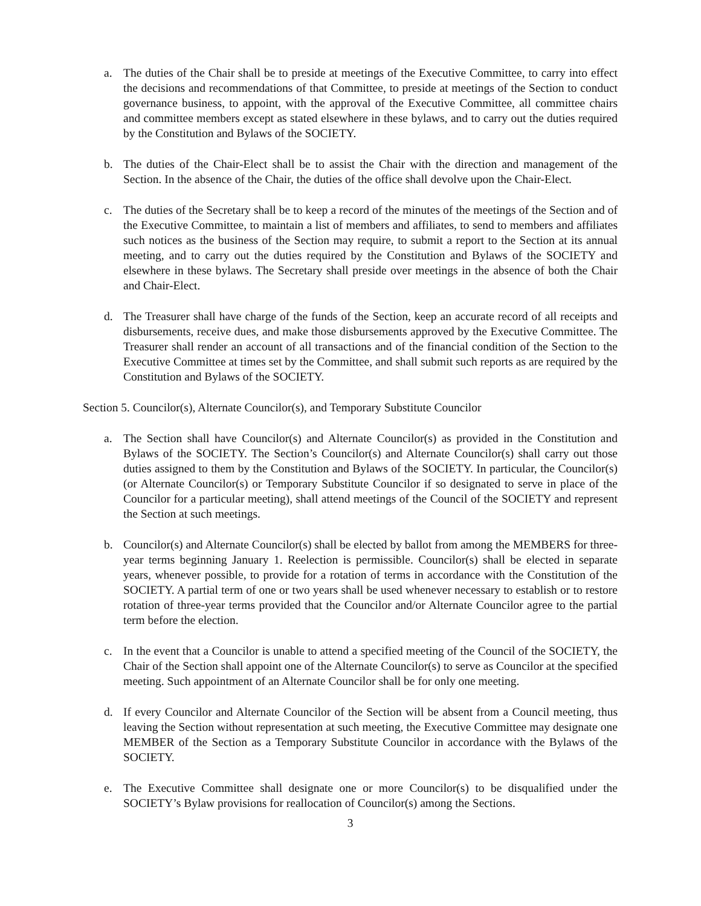a. The duties of the Chair shall be to preside at meetings of the Executive Committee, to carry into effect the decisions and recommendations of that Committee, to preside at meetings of the Section to conduct governance business, to appoint, with the approval of the Executive Committee, all committee chairs and committee members except as stated elsewhere in these bylaws, and to carry out the duties required by the Constitution and Bylaws of the SOCIETY.
b. The duties of the Chair-Elect shall be to assist the Chair with the direction and management of the Section. In the absence of the Chair, the duties of the office shall devolve upon the Chair-Elect.
c. The duties of the Secretary shall be to keep a record of the minutes of the meetings of the Section and of the Executive Committee, to maintain a list of members and affiliates, to send to members and affiliates such notices as the business of the Section may require, to submit a report to the Section at its annual meeting, and to carry out the duties required by the Constitution and Bylaws of the SOCIETY and elsewhere in these bylaws. The Secretary shall preside over meetings in the absence of both the Chair and Chair-Elect.
d. The Treasurer shall have charge of the funds of the Section, keep an accurate record of all receipts and disbursements, receive dues, and make those disbursements approved by the Executive Committee. The Treasurer shall render an account of all transactions and of the financial condition of the Section to the Executive Committee at times set by the Committee, and shall submit such reports as are required by the Constitution and Bylaws of the SOCIETY.
Section 5. Councilor(s), Alternate Councilor(s), and Temporary Substitute Councilor
a. The Section shall have Councilor(s) and Alternate Councilor(s) as provided in the Constitution and Bylaws of the SOCIETY. The Section’s Councilor(s) and Alternate Councilor(s) shall carry out those duties assigned to them by the Constitution and Bylaws of the SOCIETY. In particular, the Councilor(s) (or Alternate Councilor(s) or Temporary Substitute Councilor if so designated to serve in place of the Councilor for a particular meeting), shall attend meetings of the Council of the SOCIETY and represent the Section at such meetings.
b. Councilor(s) and Alternate Councilor(s) shall be elected by ballot from among the MEMBERS for three-year terms beginning January 1. Reelection is permissible. Councilor(s) shall be elected in separate years, whenever possible, to provide for a rotation of terms in accordance with the Constitution of the SOCIETY. A partial term of one or two years shall be used whenever necessary to establish or to restore rotation of three-year terms provided that the Councilor and/or Alternate Councilor agree to the partial term before the election.
c. In the event that a Councilor is unable to attend a specified meeting of the Council of the SOCIETY, the Chair of the Section shall appoint one of the Alternate Councilor(s) to serve as Councilor at the specified meeting. Such appointment of an Alternate Councilor shall be for only one meeting.
d. If every Councilor and Alternate Councilor of the Section will be absent from a Council meeting, thus leaving the Section without representation at such meeting, the Executive Committee may designate one MEMBER of the Section as a Temporary Substitute Councilor in accordance with the Bylaws of the SOCIETY.
e. The Executive Committee shall designate one or more Councilor(s) to be disqualified under the SOCIETY’s Bylaw provisions for reallocation of Councilor(s) among the Sections.
3